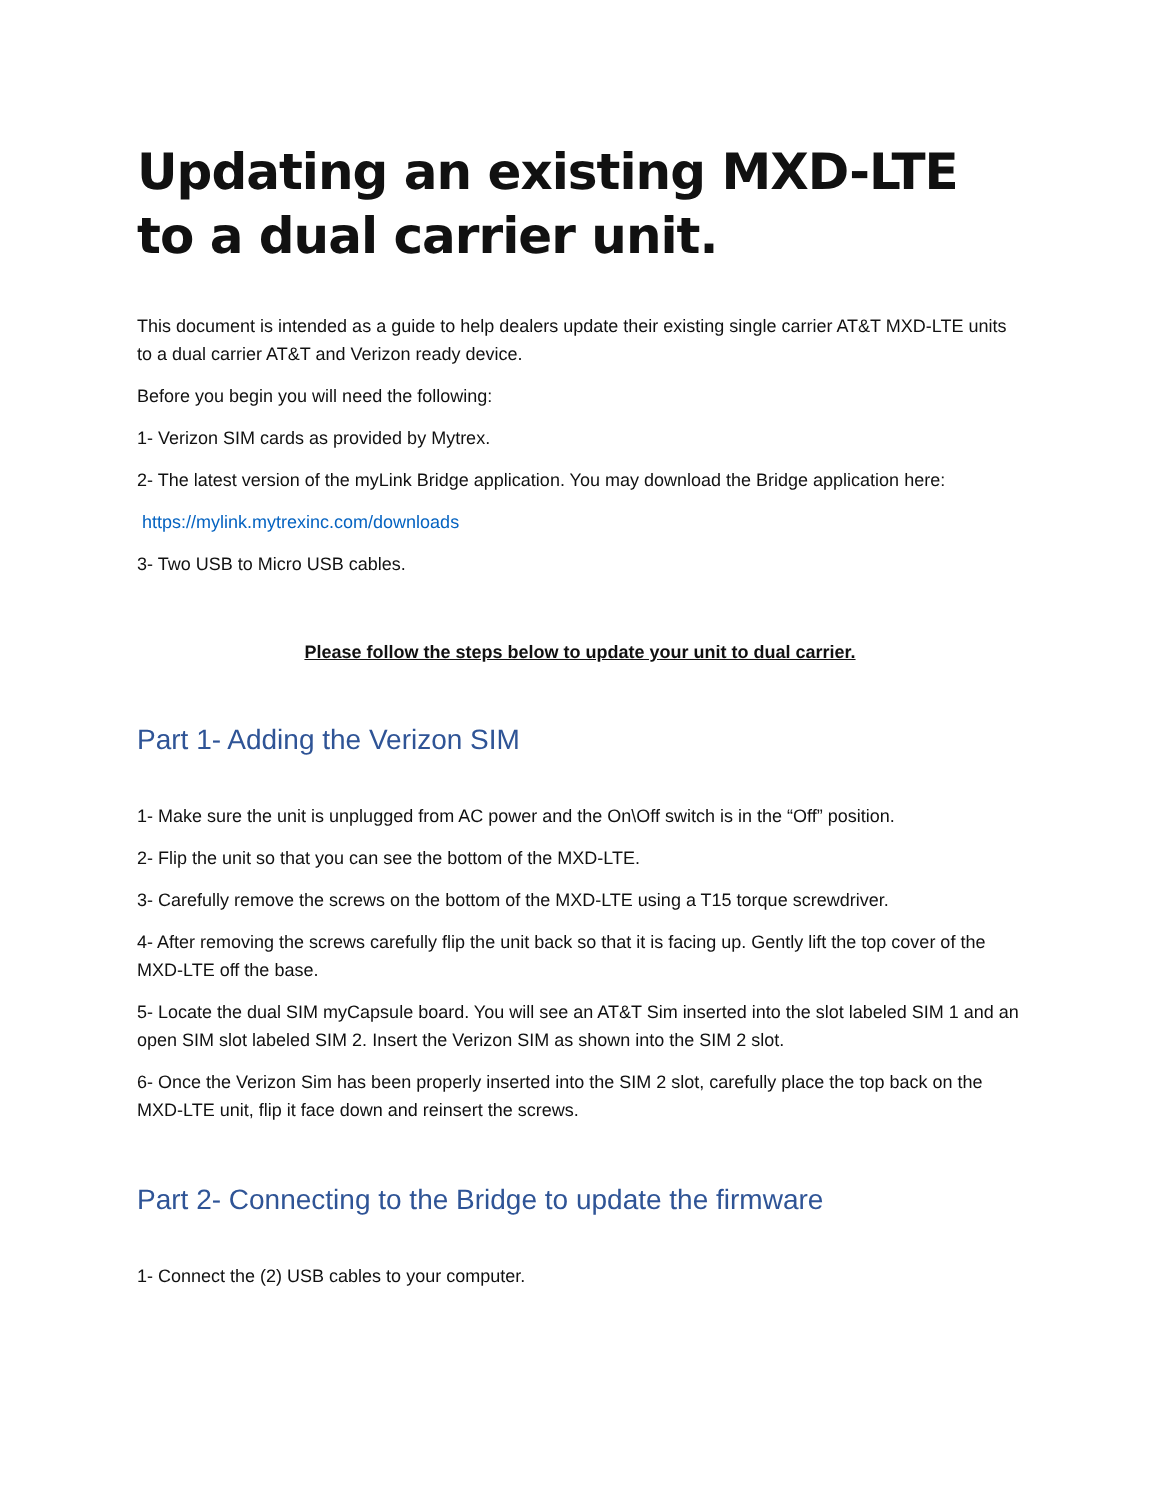Updating an existing MXD-LTE to a dual carrier unit.
This document is intended as a guide to help dealers update their existing single carrier AT&T MXD-LTE units to a dual carrier AT&T and Verizon ready device.
Before you begin you will need the following:
1- Verizon SIM cards as provided by Mytrex.
2- The latest version of the myLink Bridge application. You may download the Bridge application here:
https://mylink.mytrexinc.com/downloads
3- Two USB to Micro USB cables.
Please follow the steps below to update your unit to dual carrier.
Part 1- Adding the Verizon SIM
1- Make sure the unit is unplugged from AC power and the On\Off switch is in the “Off” position.
2- Flip the unit so that you can see the bottom of the MXD-LTE.
3- Carefully remove the screws on the bottom of the MXD-LTE using a T15 torque screwdriver.
4- After removing the screws carefully flip the unit back so that it is facing up. Gently lift the top cover of the MXD-LTE off the base.
5- Locate the dual SIM myCapsule board. You will see an AT&T Sim inserted into the slot labeled SIM 1 and an open SIM slot labeled SIM 2. Insert the Verizon SIM as shown into the SIM 2 slot.
6- Once the Verizon Sim has been properly inserted into the SIM 2 slot, carefully place the top back on the MXD-LTE unit, flip it face down and reinsert the screws.
Part 2- Connecting to the Bridge to update the firmware
1- Connect the (2) USB cables to your computer.